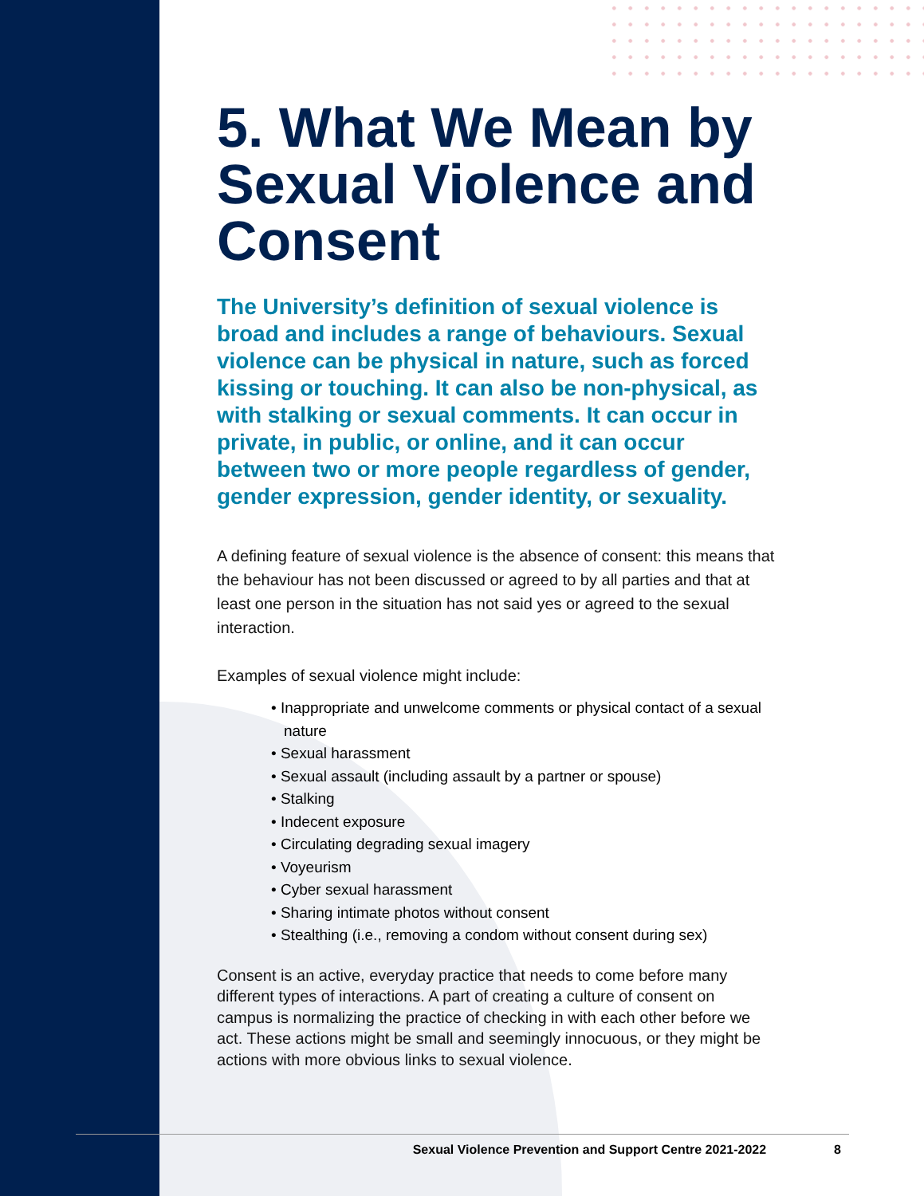5. What We Mean by Sexual Violence and Consent
The University’s definition of sexual violence is broad and includes a range of behaviours. Sexual violence can be physical in nature, such as forced kissing or touching. It can also be non-physical, as with stalking or sexual comments. It can occur in private, in public, or online, and it can occur between two or more people regardless of gender, gender expression, gender identity, or sexuality.
A defining feature of sexual violence is the absence of consent: this means that the behaviour has not been discussed or agreed to by all parties and that at least one person in the situation has not said yes or agreed to the sexual interaction.
Examples of sexual violence might include:
• Inappropriate and unwelcome comments or physical contact of a sexual nature
• Sexual harassment
• Sexual assault (including assault by a partner or spouse)
• Stalking
• Indecent exposure
• Circulating degrading sexual imagery
• Voyeurism
• Cyber sexual harassment
• Sharing intimate photos without consent
• Stealthing (i.e., removing a condom without consent during sex)
Consent is an active, everyday practice that needs to come before many different types of interactions. A part of creating a culture of consent on campus is normalizing the practice of checking in with each other before we act. These actions might be small and seemingly innocuous, or they might be actions with more obvious links to sexual violence.
Sexual Violence Prevention and Support Centre 2021-2022 8